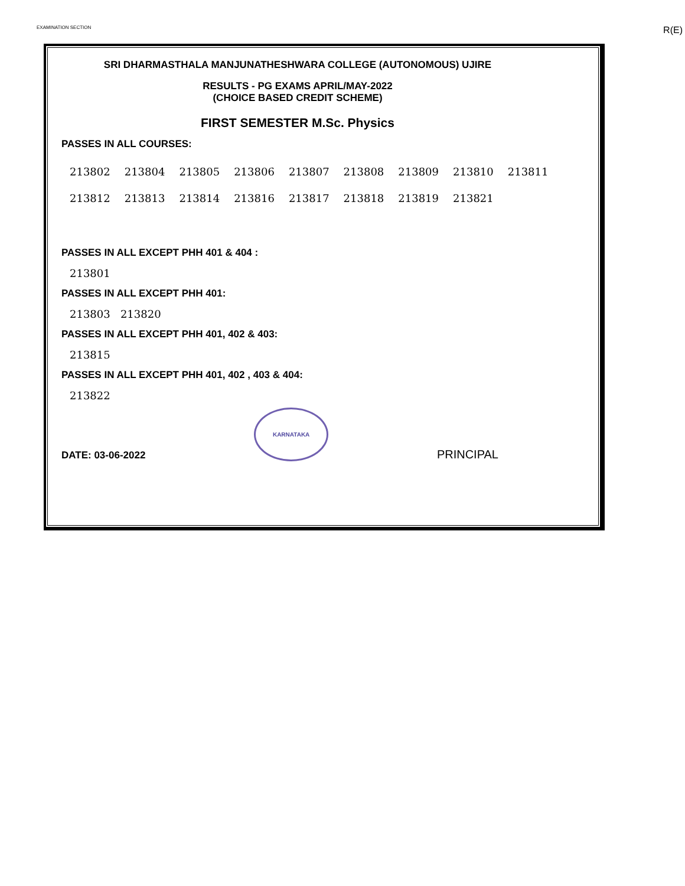EXAMINATION SECTION R(E)
SRI DHARMASTHALA MANJUNATHESHWARA COLLEGE (AUTONOMOUS) UJIRE
RESULTS - PG EXAMS APRIL/MAY-2022
(CHOICE BASED CREDIT SCHEME)
FIRST SEMESTER M.Sc. Physics
PASSES IN ALL COURSES:
| 213802 | 213804 | 213805 | 213806 | 213807 | 213808 | 213809 | 213810 | 213811 |
| 213812 | 213813 | 213814 | 213816 | 213817 | 213818 | 213819 | 213821 | |
PASSES IN ALL EXCEPT PHH 401 & 404 :
213801
PASSES IN ALL EXCEPT PHH 401:
213803 213820
PASSES IN ALL EXCEPT PHH 401, 402 & 403:
213815
PASSES IN ALL EXCEPT PHH 401, 402 , 403 & 404:
213822
DATE: 03-06-2022
KARNATAKA
PRINCIPAL